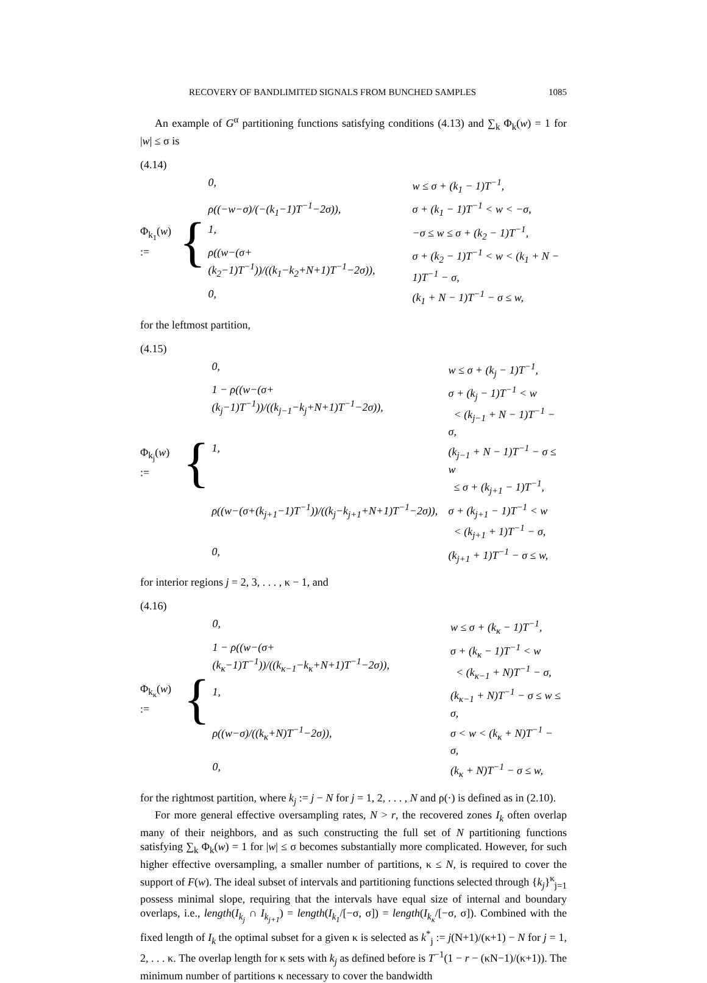RECOVERY OF BANDLIMITED SIGNALS FROM BUNCHED SAMPLES 1085
An example of G<sup>α</sup> partitioning functions satisfying conditions (4.13) and ∑<sub>k</sub> Φ<sub>k</sub>(w) = 1 for |w| ≤ σ is
(4.14)
Φ<sub>k<sub>1</sub></sub>(w) := {
| 0, | w ≤ σ + (k<sub>1</sub> − 1)T<sup>−1</sup>, |
| ρ((−w−σ)/(−(k<sub>1</sub>−1)T<sup>−1</sup>−2σ)), | σ + (k<sub>1</sub> − 1)T<sup>−1</sup> < w < −σ, |
| 1, | −σ ≤ w ≤ σ + (k<sub>2</sub> − 1)T<sup>−1</sup>, |
| ρ((w−(σ+(k<sub>2</sub>−1)T<sup>−1</sup>))/((k<sub>1</sub>−k<sub>2</sub>+N+1)T<sup>−1</sup>−2σ)), | σ + (k<sub>2</sub> − 1)T<sup>−1</sup> < w < (k<sub>1</sub> + N − 1)T<sup>−1</sup> − σ, |
| 0, | (k<sub>1</sub> + N − 1)T<sup>−1</sup> − σ ≤ w, |
for the leftmost partition,
(4.15)
Φ<sub>k<sub>j</sub></sub>(w) := {
| 0, | w ≤ σ + (k<sub>j</sub> − 1)T<sup>−1</sup>, |
| 1 − ρ((w−(σ+(k<sub>j</sub>−1)T<sup>−1</sup>))/((k<sub>j−1</sub>−k<sub>j</sub>+N+1)T<sup>−1</sup>−2σ)), | σ + (k<sub>j</sub> − 1)T<sup>−1</sup> < w < (k<sub>j−1</sub> + N − 1)T<sup>−1</sup> − σ, |
| 1, | (k<sub>j−1</sub> + N − 1)T<sup>−1</sup> − σ ≤ w ≤ σ + (k<sub>j+1</sub> − 1)T<sup>−1</sup>, |
| ρ((w−(σ+(k<sub>j+1</sub>−1)T<sup>−1</sup>))/((k<sub>j</sub>−k<sub>j+1</sub>+N+1)T<sup>−1</sup>−2σ)), | σ + (k<sub>j+1</sub> − 1)T<sup>−1</sup> < w < (k<sub>j+1</sub> + 1)T<sup>−1</sup> − σ, |
| 0, | (k<sub>j+1</sub> + 1)T<sup>−1</sup> − σ ≤ w, |
for interior regions j = 2, 3, . . . , κ − 1, and
(4.16)
Φ<sub>k<sub>κ</sub></sub>(w) := {
| 0, | w ≤ σ + (k<sub>κ</sub> − 1)T<sup>−1</sup>, |
| 1 − ρ((w−(σ+(k<sub>κ</sub>−1)T<sup>−1</sup>))/((k<sub>κ−1</sub>−k<sub>κ</sub>+N+1)T<sup>−1</sup>−2σ)), | σ + (k<sub>κ</sub> − 1)T<sup>−1</sup> < w < (k<sub>κ−1</sub> + N)T<sup>−1</sup> − σ, |
| 1, | (k<sub>κ−1</sub> + N)T<sup>−1</sup> − σ ≤ w ≤ σ, |
| ρ((w−σ)/((k<sub>κ</sub>+N)T<sup>−1</sup>−2σ)), | σ < w < (k<sub>κ</sub> + N)T<sup>−1</sup> − σ, |
| 0, | (k<sub>κ</sub> + N)T<sup>−1</sup> − σ ≤ w, |
for the rightmost partition, where k<sub>j</sub> := j − N for j = 1, 2, . . . , N and ρ(·) is defined as in (2.10).
For more general effective oversampling rates, N > r, the recovered zones I<sub>k</sub> often overlap many of their neighbors, and as such constructing the full set of N partitioning functions satisfying ∑<sub>k</sub> Φ<sub>k</sub>(w) = 1 for |w| ≤ σ becomes substantially more complicated. However, for such higher effective oversampling, a smaller number of partitions, κ ≤ N, is required to cover the support of F(w). The ideal subset of intervals and partitioning functions selected through {k<sub>j</sub>}<sup>κ</sup><sub>j=1</sub> possess minimal slope, requiring that the intervals have equal size of internal and boundary overlaps, i.e., length(I<sub>k<sub>j</sub></sub> ∩ I<sub>k<sub>j+1</sub></sub>) = length(I<sub>k<sub>1</sub></sub>/[−σ, σ]) = length(I<sub>k<sub>κ</sub></sub>/[−σ, σ]). Combined with the fixed length of I<sub>k</sub> the optimal subset for a given κ is selected as k<sup>*</sup><sub>j</sub> := j(N+1)/(κ+1) − N for j = 1, 2, . . . κ. The overlap length for κ sets with k<sub>j</sub> as defined before is T<sup>−1</sup>(1 − r − (κN−1)/(κ+1)). The minimum number of partitions κ necessary to cover the bandwidth